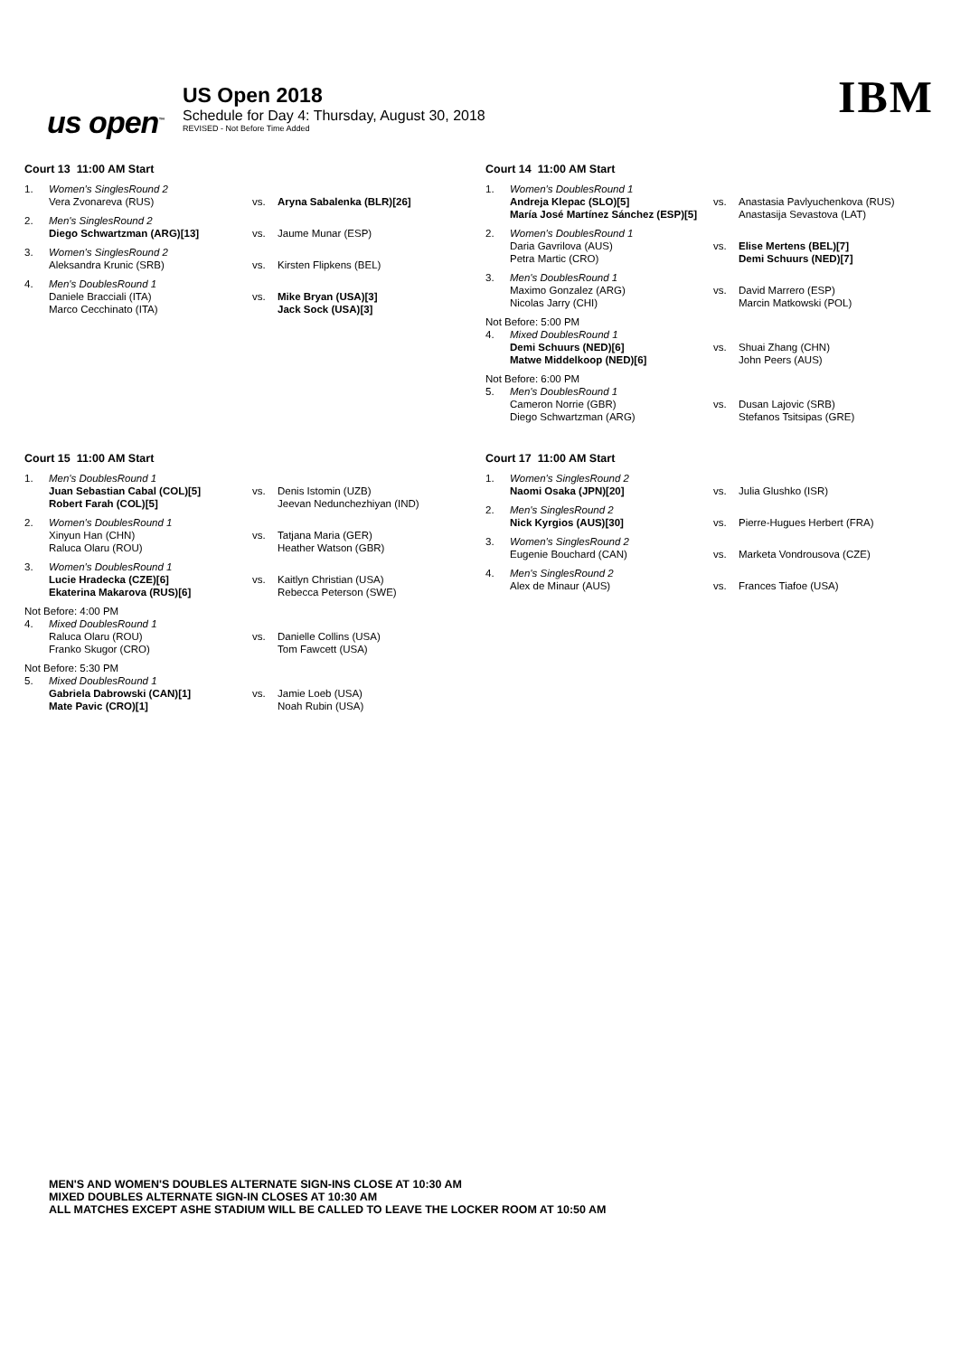us open<sup>™</sup>
US Open 2018
Schedule for Day 4: Thursday, August 30, 2018
REVISED - Not Before Time Added
IBM
Court 13 11:00 AM Start
| 1. | Women's SinglesRound 2 | | |
| | Vera Zvonareva (RUS) | vs. | Aryna Sabalenka (BLR)[26] |
| 2. | Men's SinglesRound 2 | | |
| | Diego Schwartzman (ARG)[13] | vs. | Jaume Munar (ESP) |
| 3. | Women's SinglesRound 2 | | |
| | Aleksandra Krunic (SRB) | vs. | Kirsten Flipkens (BEL) |
| 4. | Men's DoublesRound 1 | | |
| | Daniele Bracciali (ITA) Marco Cecchinato (ITA) | vs. | Mike Bryan (USA)[3] Jack Sock (USA)[3] |
Court 14 11:00 AM Start
| 1. | Women's DoublesRound 1 | | |
| | Andreja Klepac (SLO)[5] María José Martínez Sánchez (ESP)[5] | vs. | Anastasia Pavlyuchenkova (RUS) Anastasija Sevastova (LAT) |
| 2. | Women's DoublesRound 1 | | |
| | Daria Gavrilova (AUS) Petra Martic (CRO) | vs. | Elise Mertens (BEL)[7] Demi Schuurs (NED)[7] |
| 3. | Men's DoublesRound 1 | | |
| | Maximo Gonzalez (ARG) Nicolas Jarry (CHI) | vs. | David Marrero (ESP) Marcin Matkowski (POL) |
| Not Before: 5:00 PM | | | |
| 4. | Mixed DoublesRound 1 | | |
| | Demi Schuurs (NED)[6] Matwe Middelkoop (NED)[6] | vs. | Shuai Zhang (CHN) John Peers (AUS) |
| Not Before: 6:00 PM | | | |
| 5. | Men's DoublesRound 1 | | |
| | Cameron Norrie (GBR) Diego Schwartzman (ARG) | vs. | Dusan Lajovic (SRB) Stefanos Tsitsipas (GRE) |
Court 15 11:00 AM Start
| 1. | Men's DoublesRound 1 | | |
| | Juan Sebastian Cabal (COL)[5] Robert Farah (COL)[5] | vs. | Denis Istomin (UZB) Jeevan Nedunchezhiyan (IND) |
| 2. | Women's DoublesRound 1 | | |
| | Xinyun Han (CHN) Raluca Olaru (ROU) | vs. | Tatjana Maria (GER) Heather Watson (GBR) |
| 3. | Women's DoublesRound 1 | | |
| | Lucie Hradecka (CZE)[6] Ekaterina Makarova (RUS)[6] | vs. | Kaitlyn Christian (USA) Rebecca Peterson (SWE) |
| Not Before: 4:00 PM | | | |
| 4. | Mixed DoublesRound 1 | | |
| | Raluca Olaru (ROU) Franko Skugor (CRO) | vs. | Danielle Collins (USA) Tom Fawcett (USA) |
| Not Before: 5:30 PM | | | |
| 5. | Mixed DoublesRound 1 | | |
| | Gabriela Dabrowski (CAN)[1] Mate Pavic (CRO)[1] | vs. | Jamie Loeb (USA) Noah Rubin (USA) |
Court 17 11:00 AM Start
| 1. | Women's SinglesRound 2 | | |
| | Naomi Osaka (JPN)[20] | vs. | Julia Glushko (ISR) |
| 2. | Men's SinglesRound 2 | | |
| | Nick Kyrgios (AUS)[30] | vs. | Pierre-Hugues Herbert (FRA) |
| 3. | Women's SinglesRound 2 | | |
| | Eugenie Bouchard (CAN) | vs. | Marketa Vondrousova (CZE) |
| 4. | Men's SinglesRound 2 | | |
| | Alex de Minaur (AUS) | vs. | Frances Tiafoe (USA) |
MEN'S AND WOMEN'S DOUBLES ALTERNATE SIGN-INS CLOSE AT 10:30 AM
MIXED DOUBLES ALTERNATE SIGN-IN CLOSES AT 10:30 AM
ALL MATCHES EXCEPT ASHE STADIUM WILL BE CALLED TO LEAVE THE LOCKER ROOM AT 10:50 AM